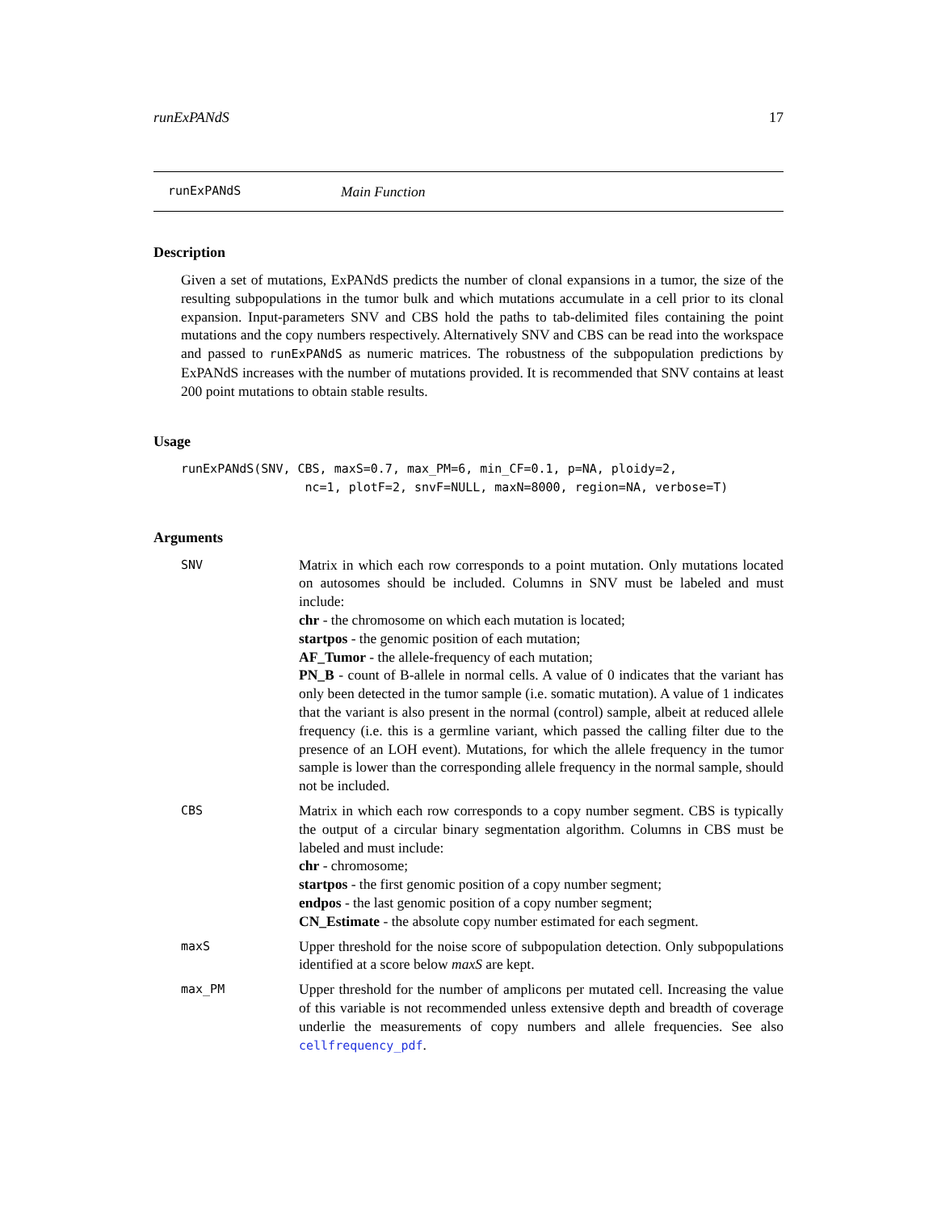runExPANdS 17
runExPANdS Main Function
Description
Given a set of mutations, ExPANdS predicts the number of clonal expansions in a tumor, the size of the resulting subpopulations in the tumor bulk and which mutations accumulate in a cell prior to its clonal expansion. Input-parameters SNV and CBS hold the paths to tab-delimited files containing the point mutations and the copy numbers respectively. Alternatively SNV and CBS can be read into the workspace and passed to runExPANdS as numeric matrices. The robustness of the subpopulation predictions by ExPANdS increases with the number of mutations provided. It is recommended that SNV contains at least 200 point mutations to obtain stable results.
Usage
runExPANdS(SNV, CBS, maxS=0.7, max_PM=6, min_CF=0.1, p=NA, ploidy=2,
                 nc=1, plotF=2, snvF=NULL, maxN=8000, region=NA, verbose=T)
Arguments
SNV
Matrix in which each row corresponds to a point mutation. Only mutations located on autosomes should be included. Columns in SNV must be labeled and must include:
chr - the chromosome on which each mutation is located;
startpos - the genomic position of each mutation;
AF_Tumor - the allele-frequency of each mutation;
PN_B - count of B-allele in normal cells. A value of 0 indicates that the variant has only been detected in the tumor sample (i.e. somatic mutation). A value of 1 indicates that the variant is also present in the normal (control) sample, albeit at reduced allele frequency (i.e. this is a germline variant, which passed the calling filter due to the presence of an LOH event). Mutations, for which the allele frequency in the tumor sample is lower than the corresponding allele frequency in the normal sample, should not be included.
CBS
Matrix in which each row corresponds to a copy number segment. CBS is typically the output of a circular binary segmentation algorithm. Columns in CBS must be labeled and must include:
chr - chromosome;
startpos - the first genomic position of a copy number segment;
endpos - the last genomic position of a copy number segment;
CN_Estimate - the absolute copy number estimated for each segment.
maxS
Upper threshold for the noise score of subpopulation detection. Only subpopulations identified at a score below maxS are kept.
max_PM
Upper threshold for the number of amplicons per mutated cell. Increasing the value of this variable is not recommended unless extensive depth and breadth of coverage underlie the measurements of copy numbers and allele frequencies. See also cellfrequency_pdf.